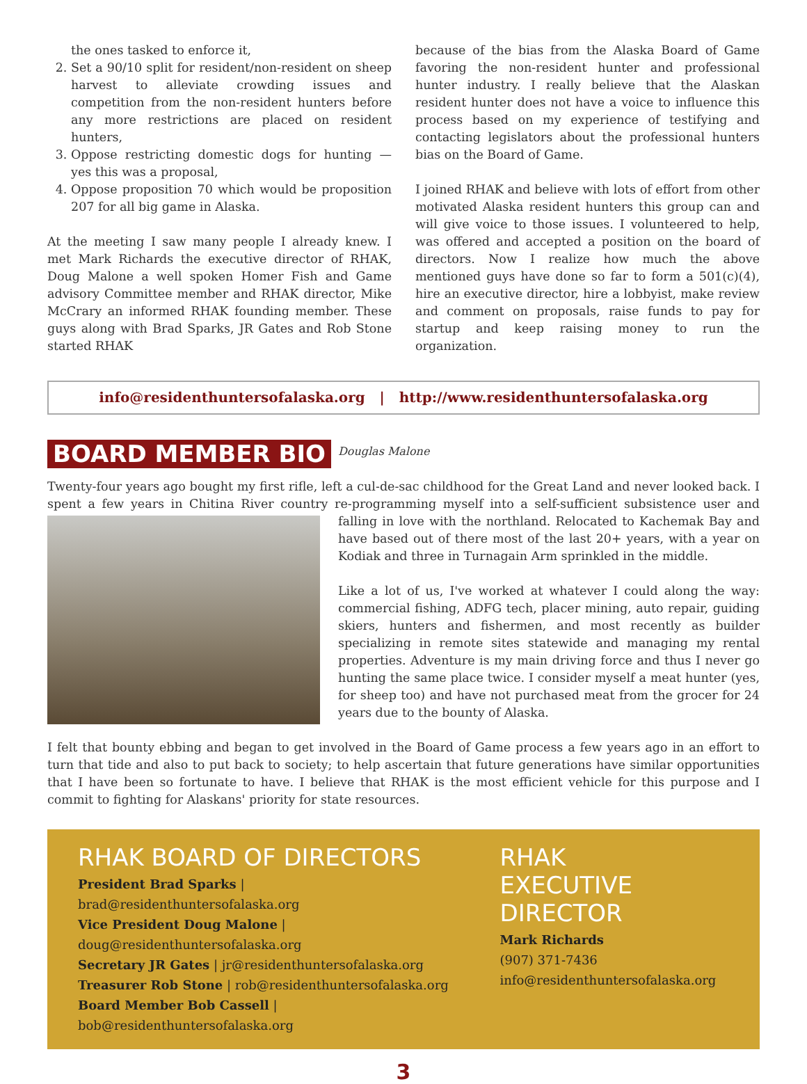the ones tasked to enforce it,
2. Set a 90/10 split for resident/non-resident on sheep harvest to alleviate crowding issues and competition from the non-resident hunters before any more restrictions are placed on resident hunters,
3. Oppose restricting domestic dogs for hunting — yes this was a proposal,
4. Oppose proposition 70 which would be proposition 207 for all big game in Alaska.
At the meeting I saw many people I already knew. I met Mark Richards the executive director of RHAK, Doug Malone a well spoken Homer Fish and Game advisory Committee member and RHAK director, Mike McCrary an informed RHAK founding member. These guys along with Brad Sparks, JR Gates and Rob Stone started RHAK
because of the bias from the Alaska Board of Game favoring the non-resident hunter and professional hunter industry. I really believe that the Alaskan resident hunter does not have a voice to influence this process based on my experience of testifying and contacting legislators about the professional hunters bias on the Board of Game.
I joined RHAK and believe with lots of effort from other motivated Alaska resident hunters this group can and will give voice to those issues. I volunteered to help, was offered and accepted a position on the board of directors. Now I realize how much the above mentioned guys have done so far to form a 501(c)(4), hire an executive director, hire a lobbyist, make review and comment on proposals, raise funds to pay for startup and keep raising money to run the organization.
info@residenthuntersofalaska.org | http://www.residenthuntersofalaska.org
BOARD MEMBER BIO
Douglas Malone
Twenty-four years ago bought my first rifle, left a cul-de-sac childhood for the Great Land and never looked back. I spent a few years in Chitina River country re-programming myself into a self-sufficient subsistence user and falling in love with the northland. Relocated to Kachemak Bay and have based out of there most of the last 20+ years, with a year on Kodiak and three in Turnagain Arm sprinkled in the middle.
Like a lot of us, I've worked at whatever I could along the way: commercial fishing, ADFG tech, placer mining, auto repair, guiding skiers, hunters and fishermen, and most recently as builder specializing in remote sites statewide and managing my rental properties. Adventure is my main driving force and thus I never go hunting the same place twice. I consider myself a meat hunter (yes, for sheep too) and have not purchased meat from the grocer for 24 years due to the bounty of Alaska.
I felt that bounty ebbing and began to get involved in the Board of Game process a few years ago in an effort to turn that tide and also to put back to society; to help ascertain that future generations have similar opportunities that I have been so fortunate to have. I believe that RHAK is the most efficient vehicle for this purpose and I commit to fighting for Alaskans' priority for state resources.
RHAK BOARD OF DIRECTORS
President Brad Sparks | brad@residenthuntersofalaska.org
Vice President Doug Malone | doug@residenthuntersofalaska.org
Secretary JR Gates | jr@residenthuntersofalaska.org
Treasurer Rob Stone | rob@residenthuntersofalaska.org
Board Member Bob Cassell | bob@residenthuntersofalaska.org
RHAK
EXECUTIVE DIRECTOR
Mark Richards
(907) 371-7436
info@residenthuntersofalaska.org
3